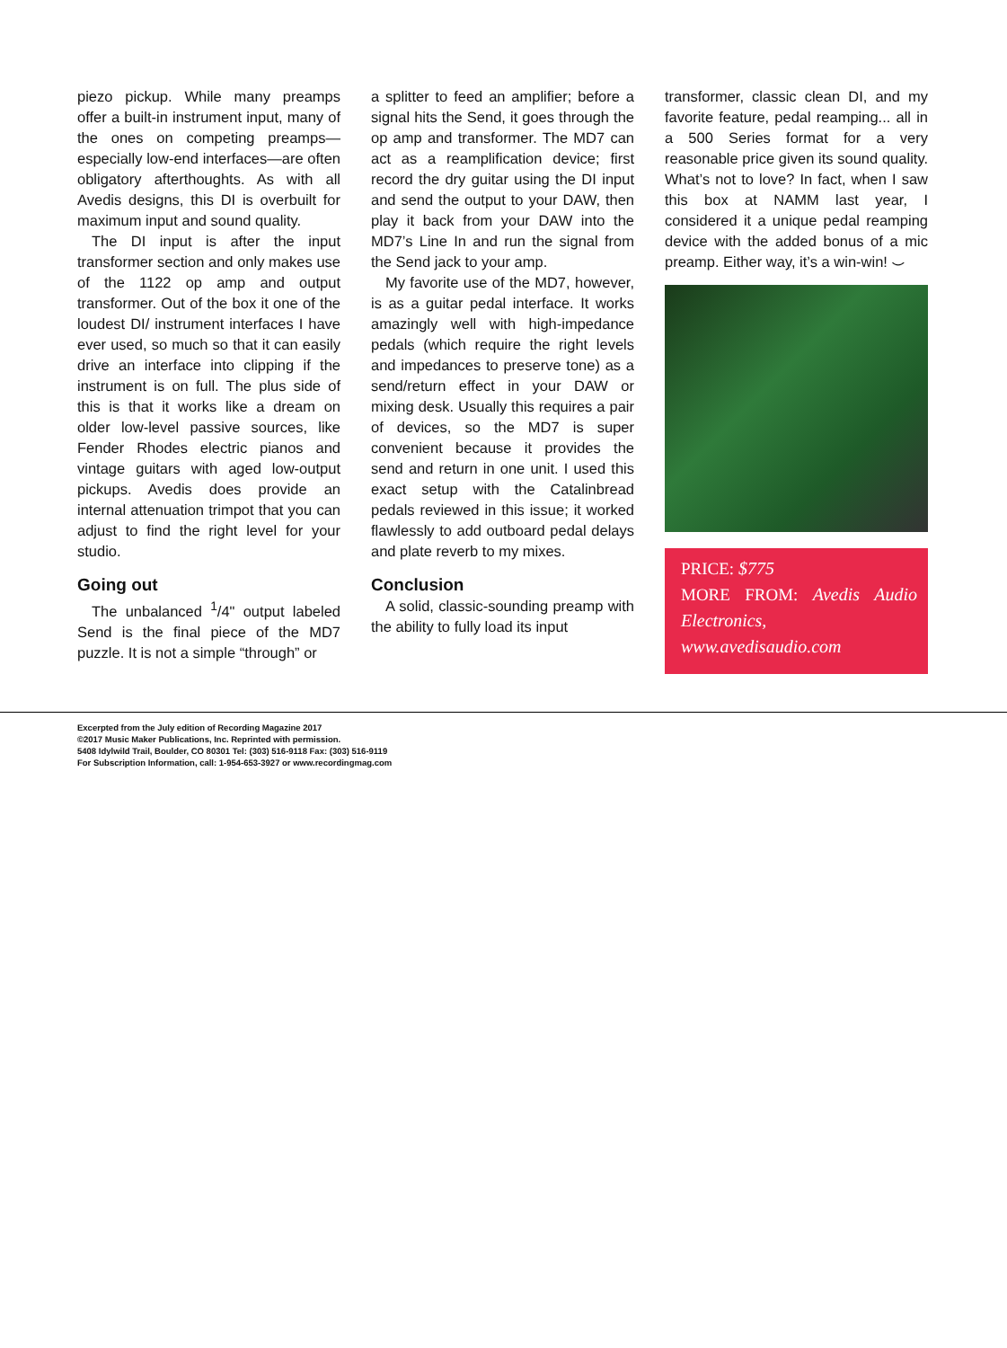piezo pickup. While many preamps offer a built-in instrument input, many of the ones on competing preamps—especially low-end interfaces—are often obligatory afterthoughts. As with all Avedis designs, this DI is overbuilt for maximum input and sound quality.
The DI input is after the input transformer section and only makes use of the 1122 op amp and output transformer. Out of the box it one of the loudest DI/ instrument interfaces I have ever used, so much so that it can easily drive an interface into clipping if the instrument is on full. The plus side of this is that it works like a dream on older low-level passive sources, like Fender Rhodes electric pianos and vintage guitars with aged low-output pickups. Avedis does provide an internal attenuation trimpot that you can adjust to find the right level for your studio.
Going out
The unbalanced <sup>1</sup>/4" output labeled Send is the final piece of the MD7 puzzle. It is not a simple “through” or
a splitter to feed an amplifier; before a signal hits the Send, it goes through the op amp and transformer. The MD7 can act as a reamplification device; first record the dry guitar using the DI input and send the output to your DAW, then play it back from your DAW into the MD7’s Line In and run the signal from the Send jack to your amp.
My favorite use of the MD7, however, is as a guitar pedal interface. It works amazingly well with high-impedance pedals (which require the right levels and impedances to preserve tone) as a send/return effect in your DAW or mixing desk. Usually this requires a pair of devices, so the MD7 is super convenient because it provides the send and return in one unit. I used this exact setup with the Catalinbread pedals reviewed in this issue; it worked flawlessly to add outboard pedal delays and plate reverb to my mixes.
Conclusion
A solid, classic-sounding preamp with the ability to fully load its input
transformer, classic clean DI, and my favorite feature, pedal reamping... all in a 500 Series format for a very reasonable price given its sound quality. What’s not to love? In fact, when I saw this box at NAMM last year, I considered it a unique pedal reamping device with the added bonus of a mic preamp. Either way, it’s a win-win! ⌣
PRICE: $775
MORE FROM: Avedis Audio Electronics, www.avedisaudio.com
Excerpted from the July edition of Recording Magazine 2017
©2017 Music Maker Publications, Inc. Reprinted with permission.
5408 Idylwild Trail, Boulder, CO 80301 Tel: (303) 516-9118 Fax: (303) 516-9119
For Subscription Information, call: 1-954-653-3927 or www.recordingmag.com